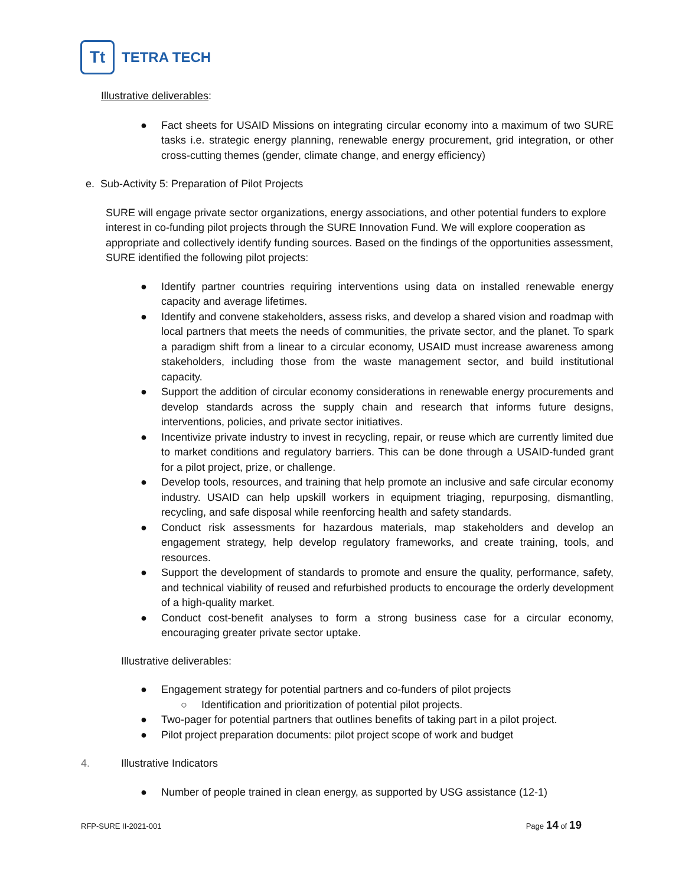Tt
TETRA TECH
Illustrative deliverables:
● Fact sheets for USAID Missions on integrating circular economy into a maximum of two SURE tasks i.e. strategic energy planning, renewable energy procurement, grid integration, or other cross-cutting themes (gender, climate change, and energy efficiency)
e. Sub-Activity 5: Preparation of Pilot Projects
SURE will engage private sector organizations, energy associations, and other potential funders to explore interest in co-funding pilot projects through the SURE Innovation Fund. We will explore cooperation as appropriate and collectively identify funding sources. Based on the findings of the opportunities assessment, SURE identified the following pilot projects:
● Identify partner countries requiring interventions using data on installed renewable energy capacity and average lifetimes.
● Identify and convene stakeholders, assess risks, and develop a shared vision and roadmap with local partners that meets the needs of communities, the private sector, and the planet. To spark a paradigm shift from a linear to a circular economy, USAID must increase awareness among stakeholders, including those from the waste management sector, and build institutional capacity.
● Support the addition of circular economy considerations in renewable energy procurements and develop standards across the supply chain and research that informs future designs, interventions, policies, and private sector initiatives.
● Incentivize private industry to invest in recycling, repair, or reuse which are currently limited due to market conditions and regulatory barriers. This can be done through a USAID-funded grant for a pilot project, prize, or challenge.
● Develop tools, resources, and training that help promote an inclusive and safe circular economy industry. USAID can help upskill workers in equipment triaging, repurposing, dismantling, recycling, and safe disposal while reenforcing health and safety standards.
● Conduct risk assessments for hazardous materials, map stakeholders and develop an engagement strategy, help develop regulatory frameworks, and create training, tools, and resources.
● Support the development of standards to promote and ensure the quality, performance, safety, and technical viability of reused and refurbished products to encourage the orderly development of a high-quality market.
● Conduct cost-benefit analyses to form a strong business case for a circular economy, encouraging greater private sector uptake.
Illustrative deliverables:
● Engagement strategy for potential partners and co-funders of pilot projects
○ Identification and prioritization of potential pilot projects.
● Two-pager for potential partners that outlines benefits of taking part in a pilot project.
● Pilot project preparation documents: pilot project scope of work and budget
4. Illustrative Indicators
● Number of people trained in clean energy, as supported by USG assistance (12-1)
RFP-SURE II-2021-001 Page 14 of 19